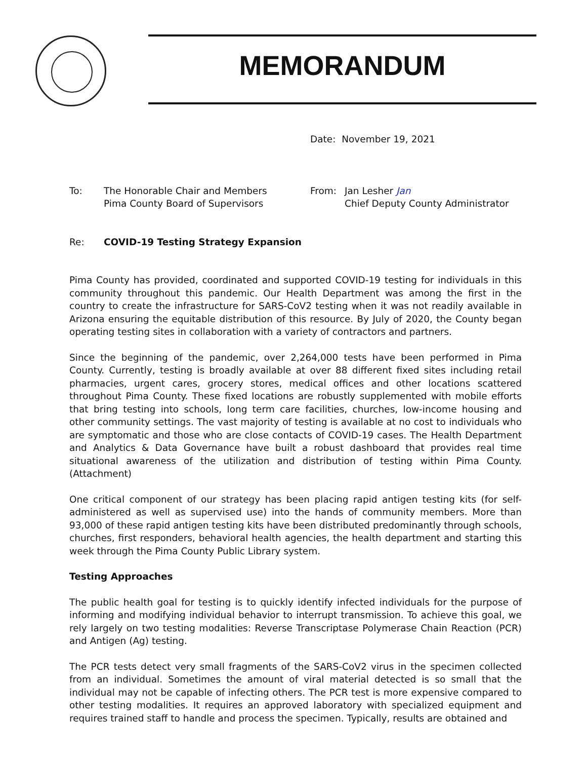MEMORANDUM
Date: November 19, 2021
To: The Honorable Chair and Members
Pima County Board of Supervisors
From: Jan Lesher Jan
Chief Deputy County Administrator
Re: COVID-19 Testing Strategy Expansion
Pima County has provided, coordinated and supported COVID-19 testing for individuals in this community throughout this pandemic. Our Health Department was among the first in the country to create the infrastructure for SARS-CoV2 testing when it was not readily available in Arizona ensuring the equitable distribution of this resource. By July of 2020, the County began operating testing sites in collaboration with a variety of contractors and partners.
Since the beginning of the pandemic, over 2,264,000 tests have been performed in Pima County. Currently, testing is broadly available at over 88 different fixed sites including retail pharmacies, urgent cares, grocery stores, medical offices and other locations scattered throughout Pima County. These fixed locations are robustly supplemented with mobile efforts that bring testing into schools, long term care facilities, churches, low-income housing and other community settings. The vast majority of testing is available at no cost to individuals who are symptomatic and those who are close contacts of COVID-19 cases. The Health Department and Analytics & Data Governance have built a robust dashboard that provides real time situational awareness of the utilization and distribution of testing within Pima County. (Attachment)
One critical component of our strategy has been placing rapid antigen testing kits (for self-administered as well as supervised use) into the hands of community members. More than 93,000 of these rapid antigen testing kits have been distributed predominantly through schools, churches, first responders, behavioral health agencies, the health department and starting this week through the Pima County Public Library system.
Testing Approaches
The public health goal for testing is to quickly identify infected individuals for the purpose of informing and modifying individual behavior to interrupt transmission. To achieve this goal, we rely largely on two testing modalities: Reverse Transcriptase Polymerase Chain Reaction (PCR) and Antigen (Ag) testing.
The PCR tests detect very small fragments of the SARS-CoV2 virus in the specimen collected from an individual. Sometimes the amount of viral material detected is so small that the individual may not be capable of infecting others. The PCR test is more expensive compared to other testing modalities. It requires an approved laboratory with specialized equipment and requires trained staff to handle and process the specimen. Typically, results are obtained and